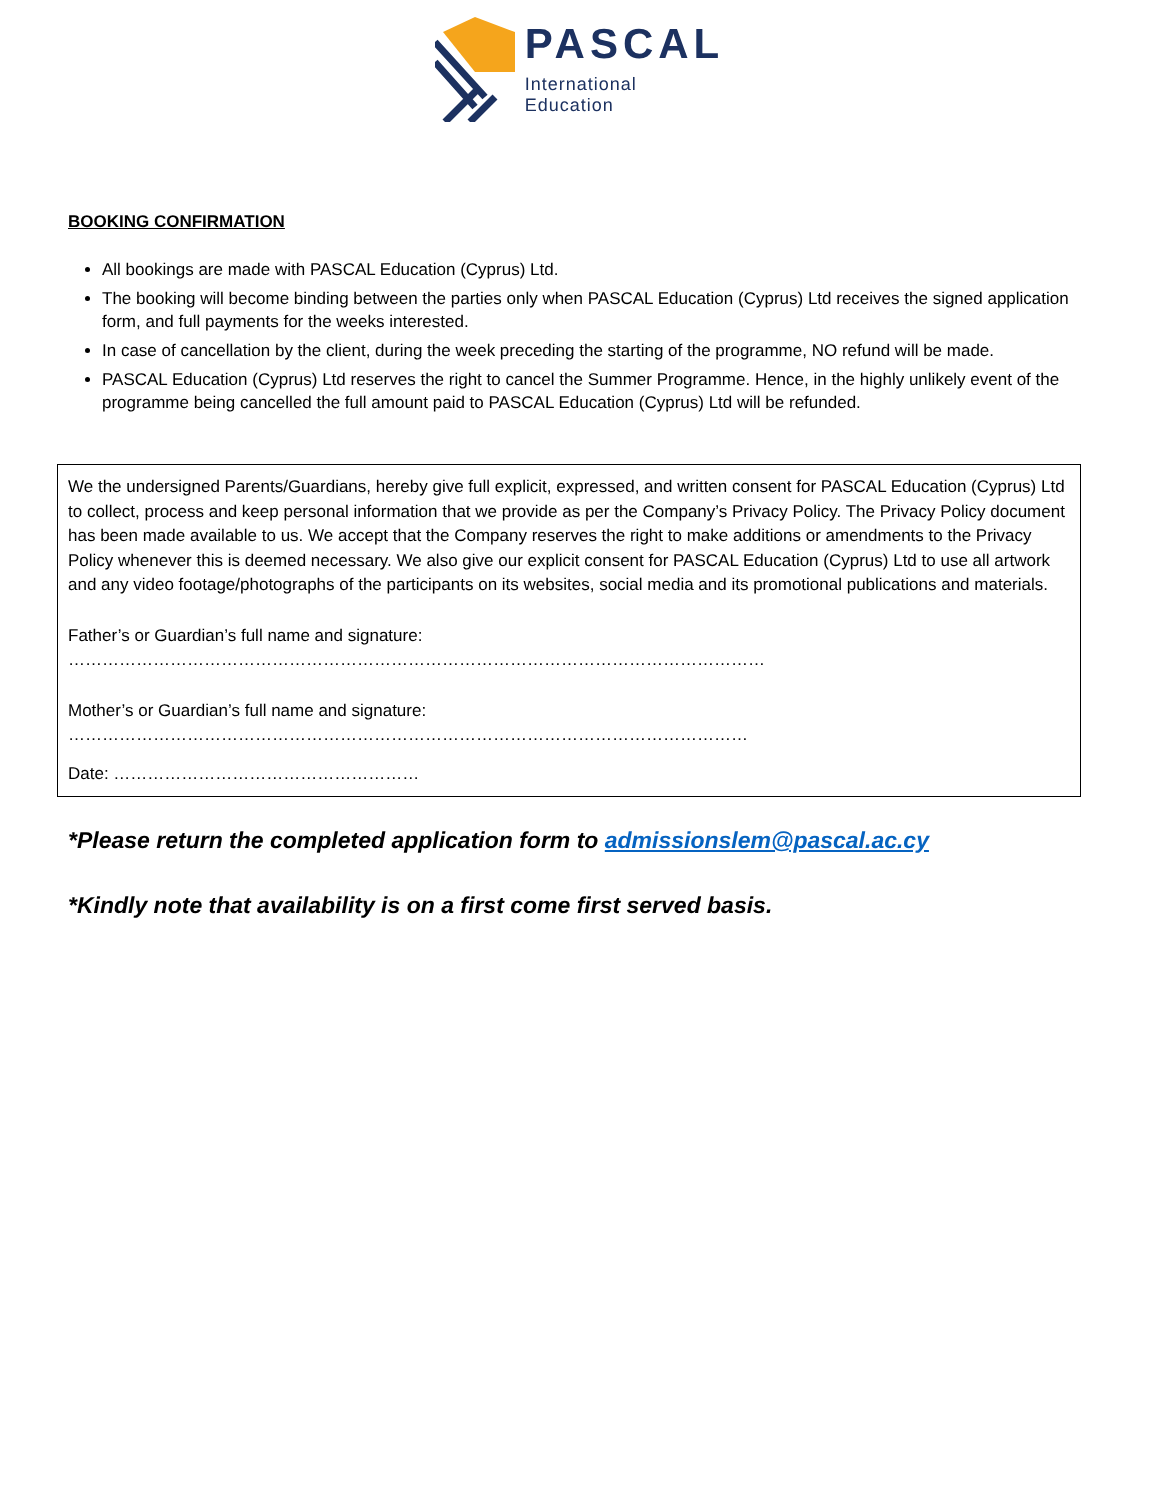PASCAL
International
Education
BOOKING CONFIRMATION
All bookings are made with PASCAL Education (Cyprus) Ltd.
The booking will become binding between the parties only when PASCAL Education (Cyprus) Ltd receives the signed application form, and full payments for the weeks interested.
In case of cancellation by the client, during the week preceding the starting of the programme, NO refund will be made.
PASCAL Education (Cyprus) Ltd reserves the right to cancel the Summer Programme. Hence, in the highly unlikely event of the programme being cancelled the full amount paid to PASCAL Education (Cyprus) Ltd will be refunded.
We the undersigned Parents/Guardians, hereby give full explicit, expressed, and written consent for PASCAL Education (Cyprus) Ltd to collect, process and keep personal information that we provide as per the Company’s Privacy Policy. The Privacy Policy document has been made available to us. We accept that the Company reserves the right to make additions or amendments to the Privacy Policy whenever this is deemed necessary. We also give our explicit consent for PASCAL Education (Cyprus) Ltd to use all artwork and any video footage/photographs of the participants on its websites, social media and its promotional publications and materials.
Father’s or Guardian’s full name and signature: ……………………………………………………………………………………………………………
Mother’s or Guardian’s full name and signature: …………………………………………………………………………………………………………
Date: ………………………………………………
*Please return the completed application form to admissionslem@pascal.ac.cy
*Kindly note that availability is on a first come first served basis.